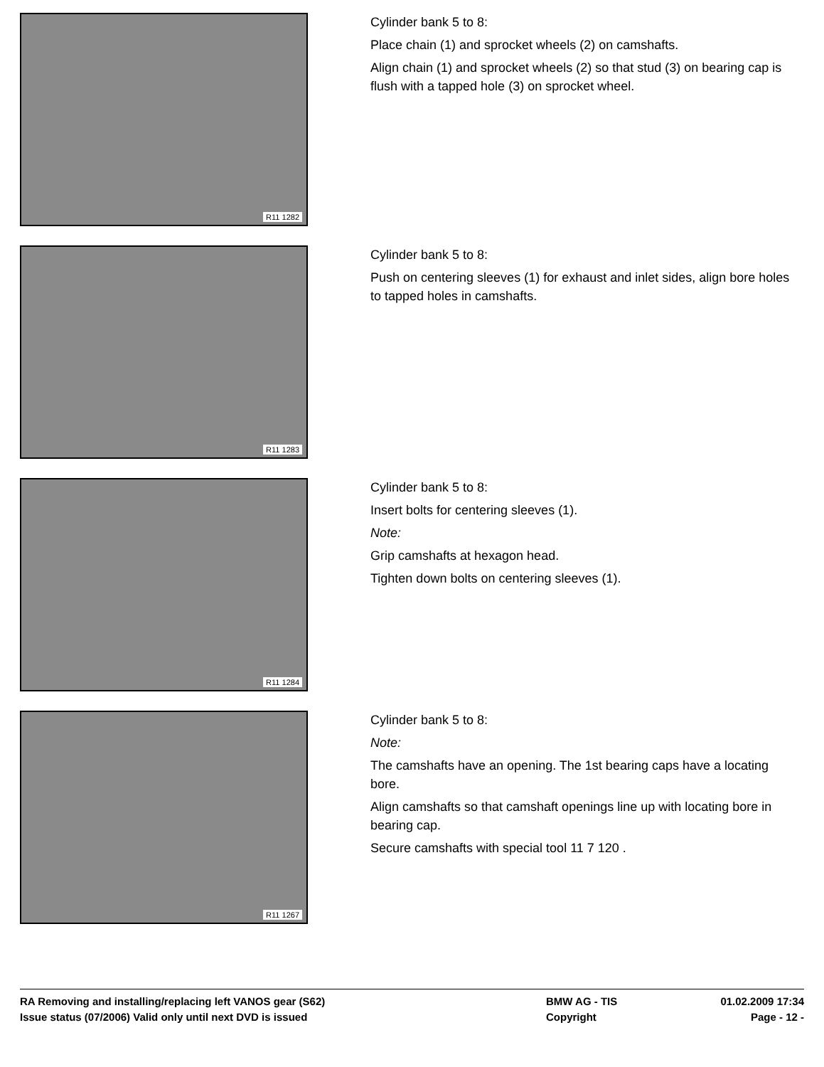R11 1282
Cylinder bank 5 to 8:
Place chain (1) and sprocket wheels (2) on camshafts.
Align chain (1) and sprocket wheels (2) so that stud (3) on bearing cap is flush with a tapped hole (3) on sprocket wheel.
R11 1283
Cylinder bank 5 to 8:
Push on centering sleeves (1) for exhaust and inlet sides, align bore holes to tapped holes in camshafts.
R11 1284
Cylinder bank 5 to 8:
Insert bolts for centering sleeves (1).
Note:
Grip camshafts at hexagon head.
Tighten down bolts on centering sleeves (1).
R11 1267
Cylinder bank 5 to 8:
Note:
The camshafts have an opening. The 1st bearing caps have a locating bore.
Align camshafts so that camshaft openings line up with locating bore in bearing cap.
Secure camshafts with special tool 11 7 120 .
RA Removing and installing/replacing left VANOS gear (S62) BMW AG - TIS 01.02.2009 17:34
Issue status (07/2006) Valid only until next DVD is issued Copyright Page - 12 -